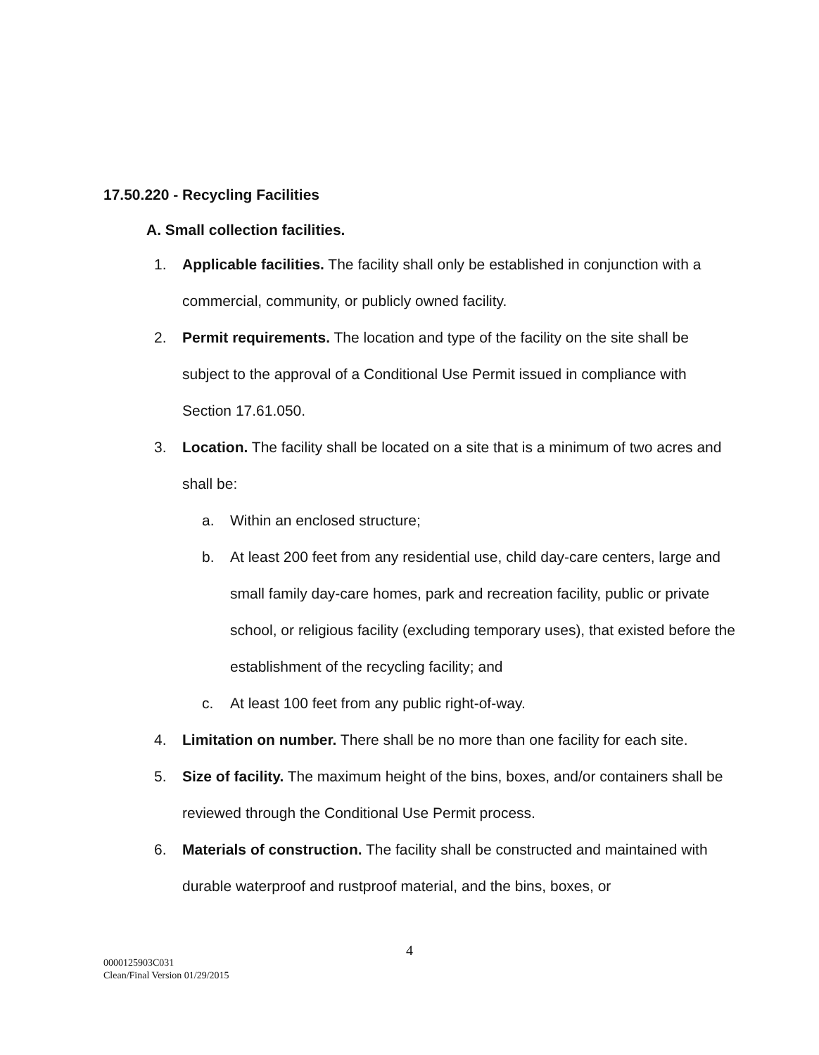17.50.220 - Recycling Facilities
A. Small collection facilities.
1. Applicable facilities. The facility shall only be established in conjunction with a commercial, community, or publicly owned facility.
2. Permit requirements. The location and type of the facility on the site shall be subject to the approval of a Conditional Use Permit issued in compliance with Section 17.61.050.
3. Location. The facility shall be located on a site that is a minimum of two acres and shall be:
a. Within an enclosed structure;
b. At least 200 feet from any residential use, child day-care centers, large and small family day-care homes, park and recreation facility, public or private school, or religious facility (excluding temporary uses), that existed before the establishment of the recycling facility; and
c. At least 100 feet from any public right-of-way.
4. Limitation on number. There shall be no more than one facility for each site.
5. Size of facility. The maximum height of the bins, boxes, and/or containers shall be reviewed through the Conditional Use Permit process.
6. Materials of construction. The facility shall be constructed and maintained with durable waterproof and rustproof material, and the bins, boxes, or
4
0000125903C031
Clean/Final Version 01/29/2015